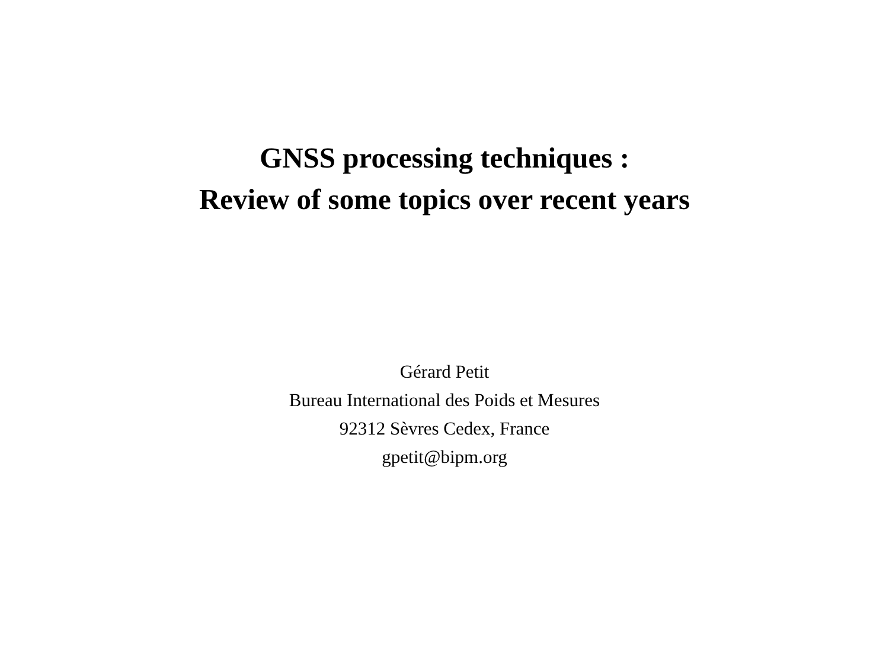GNSS processing techniques :
Review of some topics over recent years
Gérard Petit
Bureau International des Poids et Mesures
92312 Sèvres Cedex, France
gpetit@bipm.org